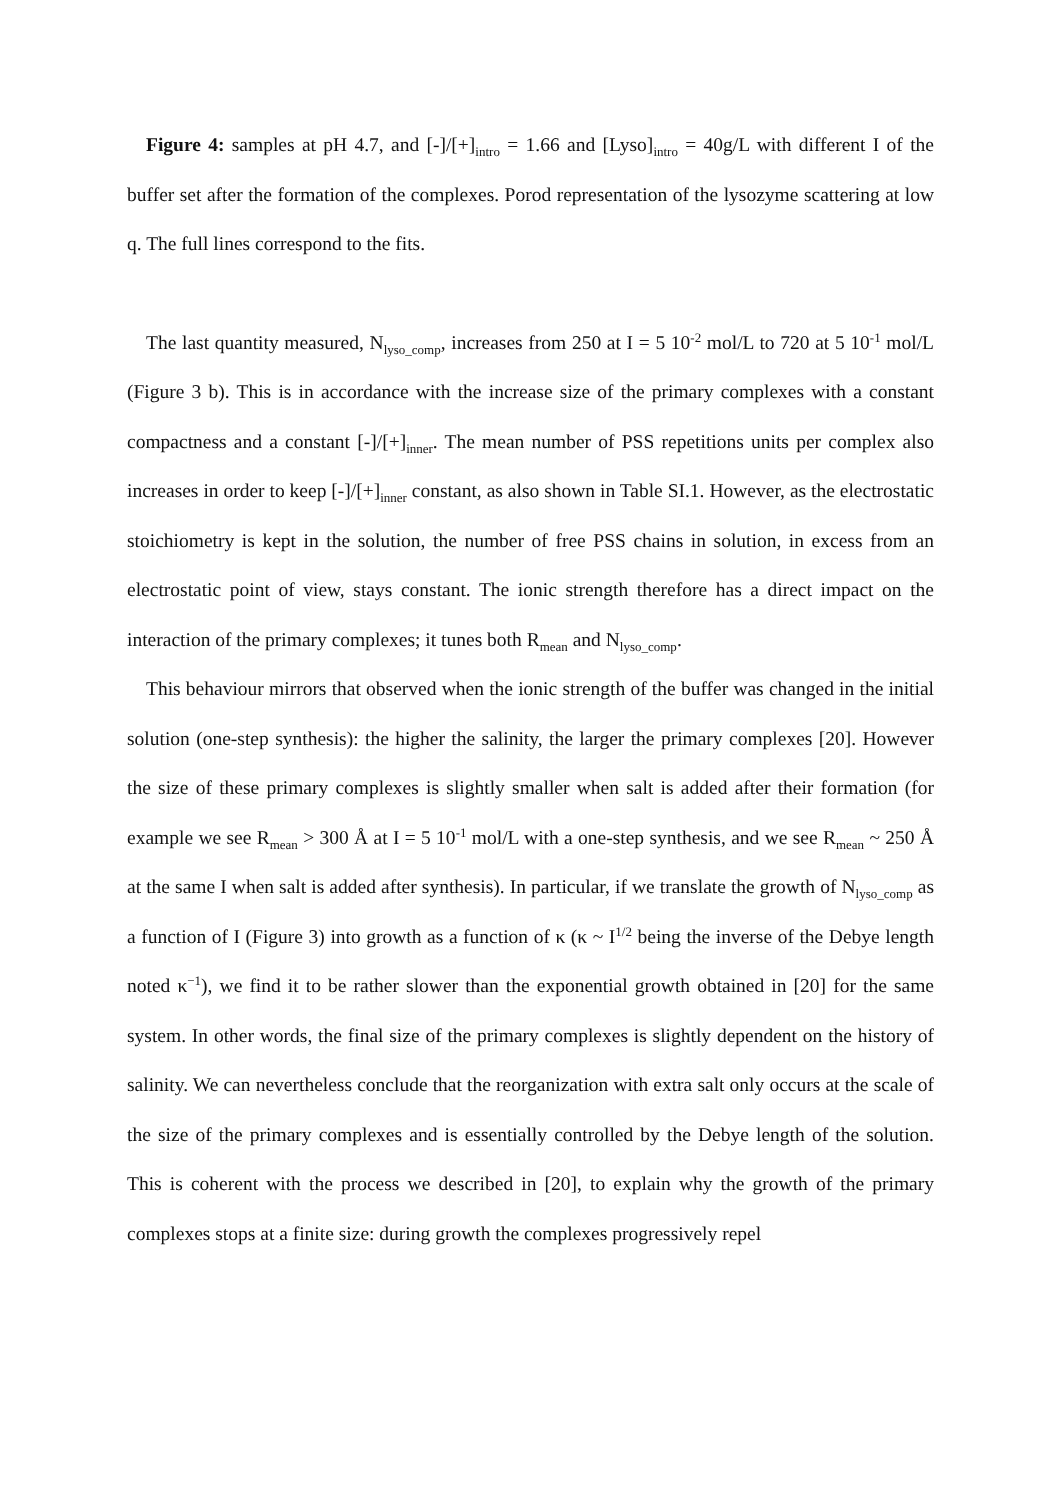Figure 4: samples at pH 4.7, and [-]/[+]<sub>intro</sub> = 1.66 and [Lyso]<sub>intro</sub> = 40g/L with different I of the buffer set after the formation of the complexes. Porod representation of the lysozyme scattering at low q. The full lines correspond to the fits.
The last quantity measured, N<sub>lyso_comp</sub>, increases from 250 at I = 5 10<sup>-2</sup> mol/L to 720 at 5 10<sup>-1</sup> mol/L (Figure 3 b). This is in accordance with the increase size of the primary complexes with a constant compactness and a constant [-]/[+]<sub>inner</sub>. The mean number of PSS repetitions units per complex also increases in order to keep [-]/[+]<sub>inner</sub> constant, as also shown in Table SI.1. However, as the electrostatic stoichiometry is kept in the solution, the number of free PSS chains in solution, in excess from an electrostatic point of view, stays constant. The ionic strength therefore has a direct impact on the interaction of the primary complexes; it tunes both R<sub>mean</sub> and N<sub>lyso_comp</sub>.
This behaviour mirrors that observed when the ionic strength of the buffer was changed in the initial solution (one-step synthesis): the higher the salinity, the larger the primary complexes [20]. However the size of these primary complexes is slightly smaller when salt is added after their formation (for example we see R<sub>mean</sub> > 300 Å at I = 5 10<sup>-1</sup> mol/L with a one-step synthesis, and we see R<sub>mean</sub> ~ 250 Å at the same I when salt is added after synthesis). In particular, if we translate the growth of N<sub>lyso_comp</sub> as a function of I (Figure 3) into growth as a function of κ (κ ~ I<sup>1/2</sup> being the inverse of the Debye length noted κ<sup>−1</sup>), we find it to be rather slower than the exponential growth obtained in [20] for the same system. In other words, the final size of the primary complexes is slightly dependent on the history of salinity. We can nevertheless conclude that the reorganization with extra salt only occurs at the scale of the size of the primary complexes and is essentially controlled by the Debye length of the solution. This is coherent with the process we described in [20], to explain why the growth of the primary complexes stops at a finite size: during growth the complexes progressively repel